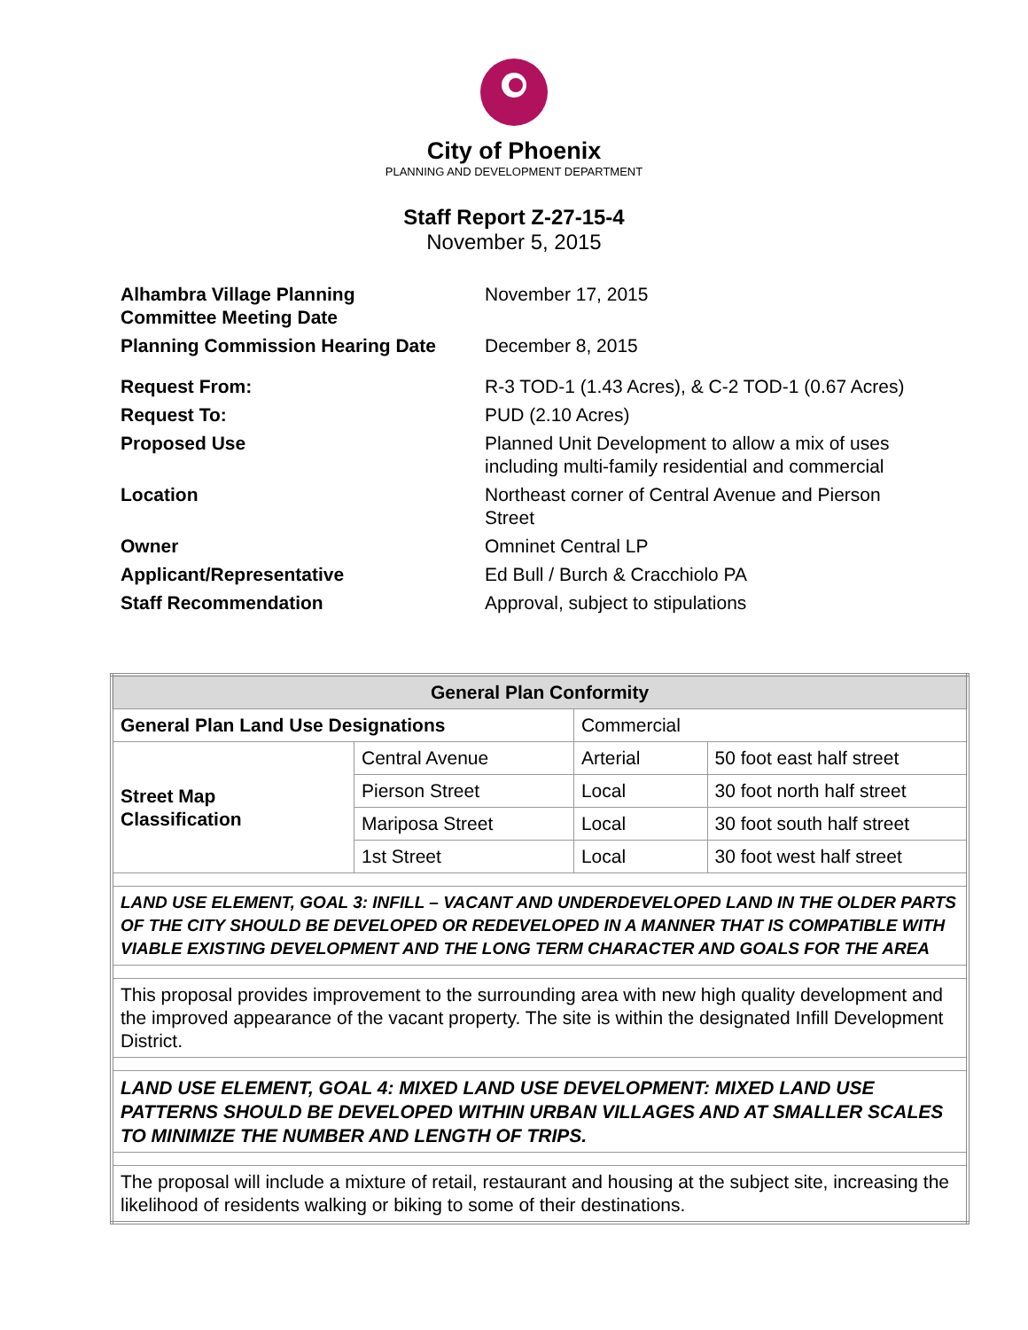City of Phoenix
PLANNING AND DEVELOPMENT DEPARTMENT
Staff Report Z-27-15-4
November 5, 2015
| Alhambra Village Planning Committee Meeting Date | November 17, 2015 |
| Planning Commission Hearing Date | December 8, 2015 |
| Request From: | R-3 TOD-1 (1.43 Acres), & C-2 TOD-1 (0.67 Acres) |
| Request To: | PUD (2.10 Acres) |
| Proposed Use | Planned Unit Development to allow a mix of uses including multi-family residential and commercial |
| Location | Northeast corner of Central Avenue and Pierson Street |
| Owner | Omninet Central LP |
| Applicant/Representative | Ed Bull / Burch & Cracchiolo PA |
| Staff Recommendation | Approval, subject to stipulations |
| General Plan Conformity | | | |
| --- | --- | --- | --- |
| General Plan Land Use Designations | | Commercial | |
| Street Map Classification | Central Avenue | Arterial | 50 foot east half street |
| | Pierson Street | Local | 30 foot north half street |
| | Mariposa Street | Local | 30 foot south half street |
| | 1st Street | Local | 30 foot west half street |
| LAND USE ELEMENT, GOAL 3: INFILL – VACANT AND UNDERDEVELOPED LAND IN THE OLDER PARTS OF THE CITY SHOULD BE DEVELOPED OR REDEVELOPED IN A MANNER THAT IS COMPATIBLE WITH VIABLE EXISTING DEVELOPMENT AND THE LONG TERM CHARACTER AND GOALS FOR THE AREA | | | |
| This proposal provides improvement to the surrounding area with new high quality development and the improved appearance of the vacant property. The site is within the designated Infill Development District. | | | |
| LAND USE ELEMENT, GOAL 4: MIXED LAND USE DEVELOPMENT: MIXED LAND USE PATTERNS SHOULD BE DEVELOPED WITHIN URBAN VILLAGES AND AT SMALLER SCALES TO MINIMIZE THE NUMBER AND LENGTH OF TRIPS. | | | |
| The proposal will include a mixture of retail, restaurant and housing at the subject site, increasing the likelihood of residents walking or biking to some of their destinations. | | | |